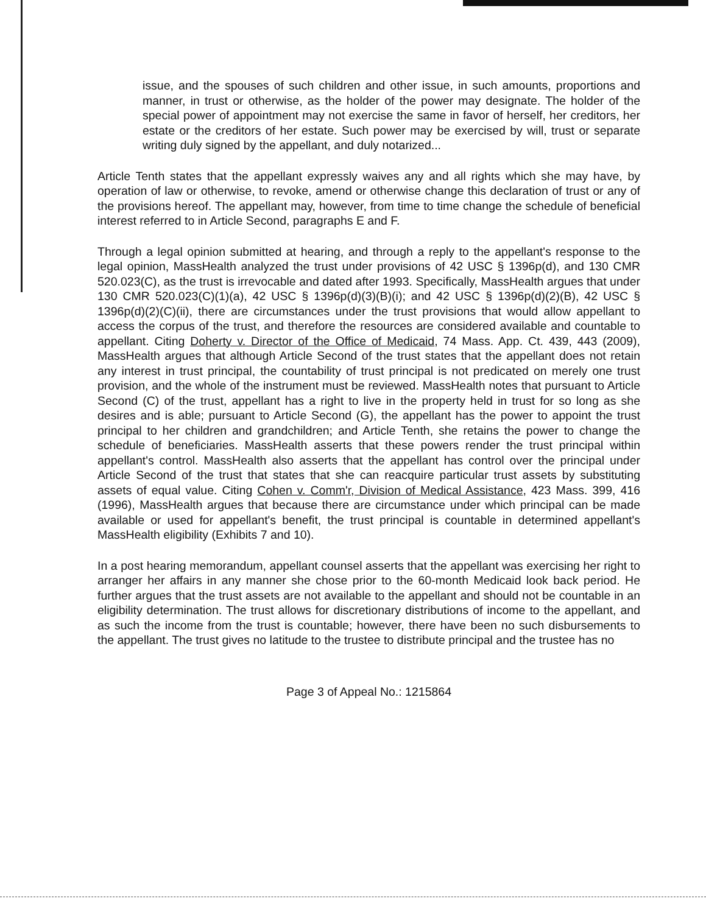issue, and the spouses of such children and other issue, in such amounts, proportions and manner, in trust or otherwise, as the holder of the power may designate. The holder of the special power of appointment may not exercise the same in favor of herself, her creditors, her estate or the creditors of her estate. Such power may be exercised by will, trust or separate writing duly signed by the appellant, and duly notarized...
Article Tenth states that the appellant expressly waives any and all rights which she may have, by operation of law or otherwise, to revoke, amend or otherwise change this declaration of trust or any of the provisions hereof. The appellant may, however, from time to time change the schedule of beneficial interest referred to in Article Second, paragraphs E and F.
Through a legal opinion submitted at hearing, and through a reply to the appellant's response to the legal opinion, MassHealth analyzed the trust under provisions of 42 USC § 1396p(d), and 130 CMR 520.023(C), as the trust is irrevocable and dated after 1993. Specifically, MassHealth argues that under 130 CMR 520.023(C)(1)(a), 42 USC § 1396p(d)(3)(B)(i); and 42 USC § 1396p(d)(2)(B), 42 USC § 1396p(d)(2)(C)(ii), there are circumstances under the trust provisions that would allow appellant to access the corpus of the trust, and therefore the resources are considered available and countable to appellant. Citing Doherty v. Director of the Office of Medicaid, 74 Mass. App. Ct. 439, 443 (2009), MassHealth argues that although Article Second of the trust states that the appellant does not retain any interest in trust principal, the countability of trust principal is not predicated on merely one trust provision, and the whole of the instrument must be reviewed. MassHealth notes that pursuant to Article Second (C) of the trust, appellant has a right to live in the property held in trust for so long as she desires and is able; pursuant to Article Second (G), the appellant has the power to appoint the trust principal to her children and grandchildren; and Article Tenth, she retains the power to change the schedule of beneficiaries. MassHealth asserts that these powers render the trust principal within appellant's control. MassHealth also asserts that the appellant has control over the principal under Article Second of the trust that states that she can reacquire particular trust assets by substituting assets of equal value. Citing Cohen v. Comm'r, Division of Medical Assistance, 423 Mass. 399, 416 (1996), MassHealth argues that because there are circumstance under which principal can be made available or used for appellant's benefit, the trust principal is countable in determined appellant's MassHealth eligibility (Exhibits 7 and 10).
In a post hearing memorandum, appellant counsel asserts that the appellant was exercising her right to arranger her affairs in any manner she chose prior to the 60-month Medicaid look back period. He further argues that the trust assets are not available to the appellant and should not be countable in an eligibility determination. The trust allows for discretionary distributions of income to the appellant, and as such the income from the trust is countable; however, there have been no such disbursements to the appellant. The trust gives no latitude to the trustee to distribute principal and the trustee has no
Page 3 of Appeal No.: 1215864